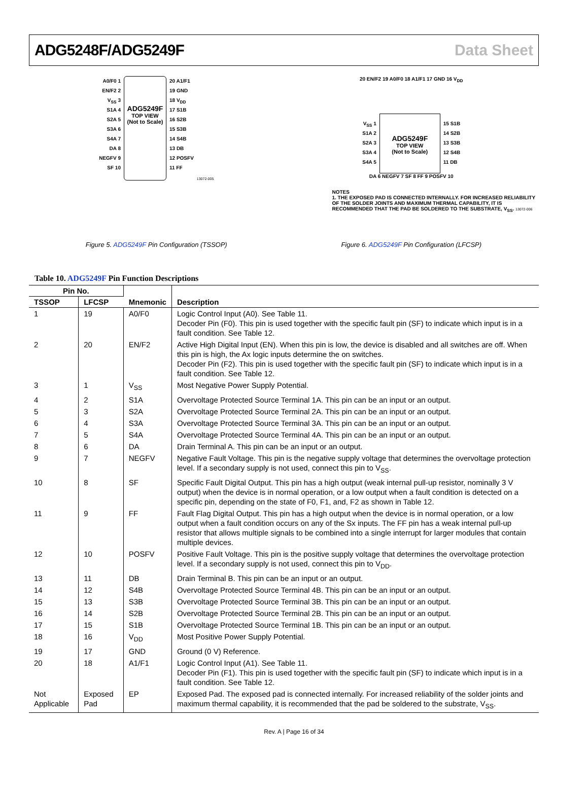ADG5248F/ADG5249F Data Sheet
A0/F0 1
EN/F2 2
V<sub>SS</sub> 3
S1A 4
S2A 5
S3A 6
S4A 7
DA 8
NEGFV 9
SF 10
ADG5249F
TOP VIEW
(Not to Scale)
20 A1/F1
19 GND
18 V<sub>DD</sub>
17 S1B
16 S2B
15 S3B
14 S4B
13 DB
12 POSFV
11 FF
13072-005
Figure 5. ADG5249F Pin Configuration (TSSOP)
20 EN/F2 19 A0/F0 18 A1/F1 17 GND 16 V<sub>DD</sub>
V<sub>SS</sub> 1
S1A 2
S2A 3
S3A 4
S4A 5
ADG5249F
TOP VIEW
(Not to Scale)
15 S1B
14 S2B
13 S3B
12 S4B
11 DB
DA 6 NEGFV 7 SF 8 FF 9 POSFV 10
NOTES
1. THE EXPOSED PAD IS CONNECTED INTERNALLY. FOR INCREASED RELIABILITY OF THE SOLDER JOINTS AND MAXIMUM THERMAL CAPABILITY, IT IS RECOMMENDED THAT THE PAD BE SOLDERED TO THE SUBSTRATE, V<sub>SS</sub>. 13072-006
Figure 6. ADG5249F Pin Configuration (LFCSP)
Table 10. ADG5249F Pin Function Descriptions
| Pin No. | | Mnemonic | Description |
| --- | --- | --- | --- |
| TSSOP | LFCSP | | |
| 1 | 19 | A0/F0 | Logic Control Input (A0). See Table 11. Decoder Pin (F0). This pin is used together with the specific fault pin (SF) to indicate which input is in a fault condition. See Table 12. |
| 2 | 20 | EN/F2 | Active High Digital Input (EN). When this pin is low, the device is disabled and all switches are off. When this pin is high, the Ax logic inputs determine the on switches. Decoder Pin (F2). This pin is used together with the specific fault pin (SF) to indicate which input is in a fault condition. See Table 12. |
| 3 | 1 | V<sub>SS</sub> | Most Negative Power Supply Potential. |
| 4 | 2 | S1A | Overvoltage Protected Source Terminal 1A. This pin can be an input or an output. |
| 5 | 3 | S2A | Overvoltage Protected Source Terminal 2A. This pin can be an input or an output. |
| 6 | 4 | S3A | Overvoltage Protected Source Terminal 3A. This pin can be an input or an output. |
| 7 | 5 | S4A | Overvoltage Protected Source Terminal 4A. This pin can be an input or an output. |
| 8 | 6 | DA | Drain Terminal A. This pin can be an input or an output. |
| 9 | 7 | NEGFV | Negative Fault Voltage. This pin is the negative supply voltage that determines the overvoltage protection level. If a secondary supply is not used, connect this pin to V<sub>SS</sub>. |
| 10 | 8 | SF | Specific Fault Digital Output. This pin has a high output (weak internal pull-up resistor, nominally 3 V output) when the device is in normal operation, or a low output when a fault condition is detected on a specific pin, depending on the state of F0, F1, and, F2 as shown in Table 12. |
| 11 | 9 | FF | Fault Flag Digital Output. This pin has a high output when the device is in normal operation, or a low output when a fault condition occurs on any of the Sx inputs. The FF pin has a weak internal pull-up resistor that allows multiple signals to be combined into a single interrupt for larger modules that contain multiple devices. |
| 12 | 10 | POSFV | Positive Fault Voltage. This pin is the positive supply voltage that determines the overvoltage protection level. If a secondary supply is not used, connect this pin to V<sub>DD</sub>. |
| 13 | 11 | DB | Drain Terminal B. This pin can be an input or an output. |
| 14 | 12 | S4B | Overvoltage Protected Source Terminal 4B. This pin can be an input or an output. |
| 15 | 13 | S3B | Overvoltage Protected Source Terminal 3B. This pin can be an input or an output. |
| 16 | 14 | S2B | Overvoltage Protected Source Terminal 2B. This pin can be an input or an output. |
| 17 | 15 | S1B | Overvoltage Protected Source Terminal 1B. This pin can be an input or an output. |
| 18 | 16 | V<sub>DD</sub> | Most Positive Power Supply Potential. |
| 19 | 17 | GND | Ground (0 V) Reference. |
| 20 | 18 | A1/F1 | Logic Control Input (A1). See Table 11. Decoder Pin (F1). This pin is used together with the specific fault pin (SF) to indicate which input is in a fault condition. See Table 12. |
| Not Applicable | Exposed Pad | EP | Exposed Pad. The exposed pad is connected internally. For increased reliability of the solder joints and maximum thermal capability, it is recommended that the pad be soldered to the substrate, V<sub>SS</sub>. |
Rev. A | Page 16 of 34